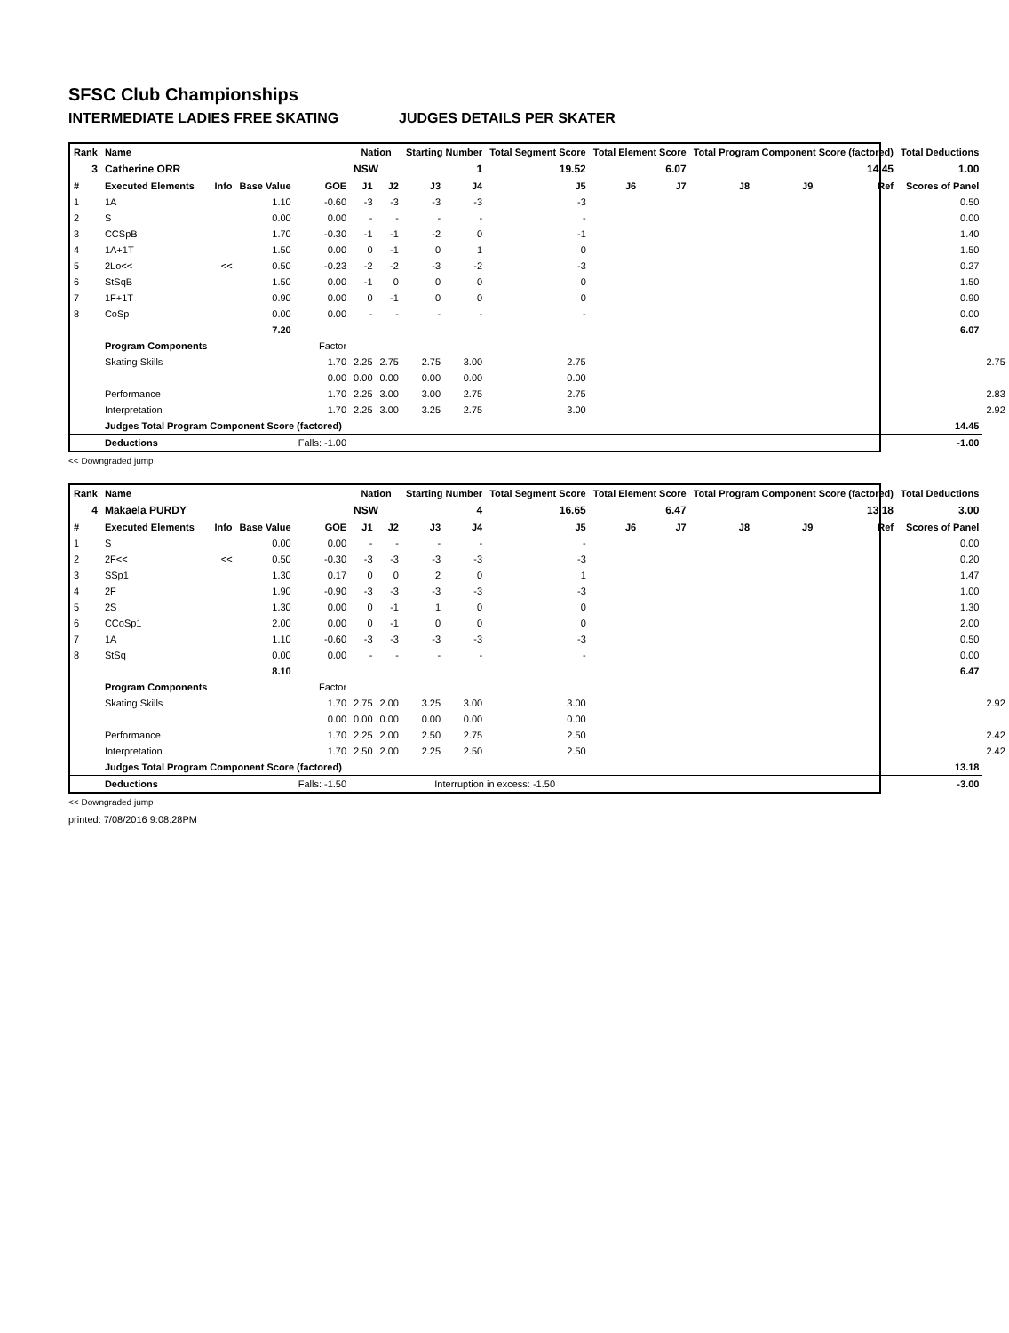SFSC Club Championships
INTERMEDIATE LADIES FREE SKATING JUDGES DETAILS PER SKATER
| Rank | Name | | | | Nation | | Starting Number | | Total Segment Score | Total Element Score | | Total Program Component Score (factored) | | | Total Deductions | |
| --- | --- | --- | --- | --- | --- | --- | --- | --- | --- | --- | --- | --- | --- | --- | --- | --- |
| 3 | Catherine ORR | | | | NSW | | 1 | | 19.52 | 6.07 | | 14.45 | | | 1.00 | |
| # | Executed Elements | Info | Base Value | GOE | J1 | J2 | J3 | J4 | J5 | J6 | J7 | J8 | J9 | Ref | Scores of Panel | |
| 1 | 1A | | 1.10 | -0.60 | -3 | -3 | -3 | -3 | -3 | | | | | | 0.50 | |
| 2 | S | | 0.00 | 0.00 | - | - | - | - | - | | | | | | 0.00 | |
| 3 | CCSpB | | 1.70 | -0.30 | -1 | -1 | -2 | 0 | -1 | | | | | | 1.40 | |
| 4 | 1A+1T | | 1.50 | 0.00 | 0 | -1 | 0 | 1 | 0 | | | | | | 1.50 | |
| 5 | 2Lo<< | << | 0.50 | -0.23 | -2 | -2 | -3 | -2 | -3 | | | | | | 0.27 | |
| 6 | StSqB | | 1.50 | 0.00 | -1 | 0 | 0 | 0 | 0 | | | | | | 1.50 | |
| 7 | 1F+1T | | 0.90 | 0.00 | 0 | -1 | 0 | 0 | 0 | | | | | | 0.90 | |
| 8 | CoSp | | 0.00 | 0.00 | - | - | - | - | - | | | | | | 0.00 | |
| | | | 7.20 | | | | | | | | | | | | 6.07 | |
| | Program Components | | | Factor | | | | | | | | | | | | |
| | Skating Skills | | | 1.70 | 2.25 | 2.75 | 2.75 | 3.00 | 2.75 | | | | | | | 2.75 |
| | | | | 0.00 | 0.00 | 0.00 | 0.00 | 0.00 | 0.00 | | | | | | | |
| | Performance | | | 1.70 | 2.25 | 3.00 | 3.00 | 2.75 | 2.75 | | | | | | | 2.83 |
| | Interpretation | | | 1.70 | 2.25 | 3.00 | 3.25 | 2.75 | 3.00 | | | | | | | 2.92 |
| | Judges Total Program Component Score (factored) | | | | | | | | | | | | | | 14.45 | |
| | Deductions | | | Falls: -1.00 | | | | | | | | | | | -1.00 | |
<< Downgraded jump
| Rank | Name | | | | Nation | | Starting Number | | Total Segment Score | Total Element Score | | Total Program Component Score (factored) | | | Total Deductions | |
| --- | --- | --- | --- | --- | --- | --- | --- | --- | --- | --- | --- | --- | --- | --- | --- | --- |
| 4 | Makaela PURDY | | | | NSW | | 4 | | 16.65 | 6.47 | | 13.18 | | | 3.00 | |
| # | Executed Elements | Info | Base Value | GOE | J1 | J2 | J3 | J4 | J5 | J6 | J7 | J8 | J9 | Ref | Scores of Panel | |
| 1 | S | | 0.00 | 0.00 | - | - | - | - | - | | | | | | 0.00 | |
| 2 | 2F<< | << | 0.50 | -0.30 | -3 | -3 | -3 | -3 | -3 | | | | | | 0.20 | |
| 3 | SSp1 | | 1.30 | 0.17 | 0 | 0 | 2 | 0 | 1 | | | | | | 1.47 | |
| 4 | 2F | | 1.90 | -0.90 | -3 | -3 | -3 | -3 | -3 | | | | | | 1.00 | |
| 5 | 2S | | 1.30 | 0.00 | 0 | -1 | 1 | 0 | 0 | | | | | | 1.30 | |
| 6 | CCoSp1 | | 2.00 | 0.00 | 0 | -1 | 0 | 0 | 0 | | | | | | 2.00 | |
| 7 | 1A | | 1.10 | -0.60 | -3 | -3 | -3 | -3 | -3 | | | | | | 0.50 | |
| 8 | StSq | | 0.00 | 0.00 | - | - | - | - | - | | | | | | 0.00 | |
| | | | 8.10 | | | | | | | | | | | | 6.47 | |
| | Program Components | | | Factor | | | | | | | | | | | | |
| | Skating Skills | | | 1.70 | 2.75 | 2.00 | 3.25 | 3.00 | 3.00 | | | | | | | 2.92 |
| | | | | 0.00 | 0.00 | 0.00 | 0.00 | 0.00 | 0.00 | | | | | | | |
| | Performance | | | 1.70 | 2.25 | 2.00 | 2.50 | 2.75 | 2.50 | | | | | | | 2.42 |
| | Interpretation | | | 1.70 | 2.50 | 2.00 | 2.25 | 2.50 | 2.50 | | | | | | | 2.42 |
| | Judges Total Program Component Score (factored) | | | | | | | | | | | | | | 13.18 | |
| | Deductions | | | Falls: -1.50 | Interruption in excess: -1.50 | | | | | | | | | | -3.00 | |
<< Downgraded jump
printed: 7/08/2016 9:08:28PM